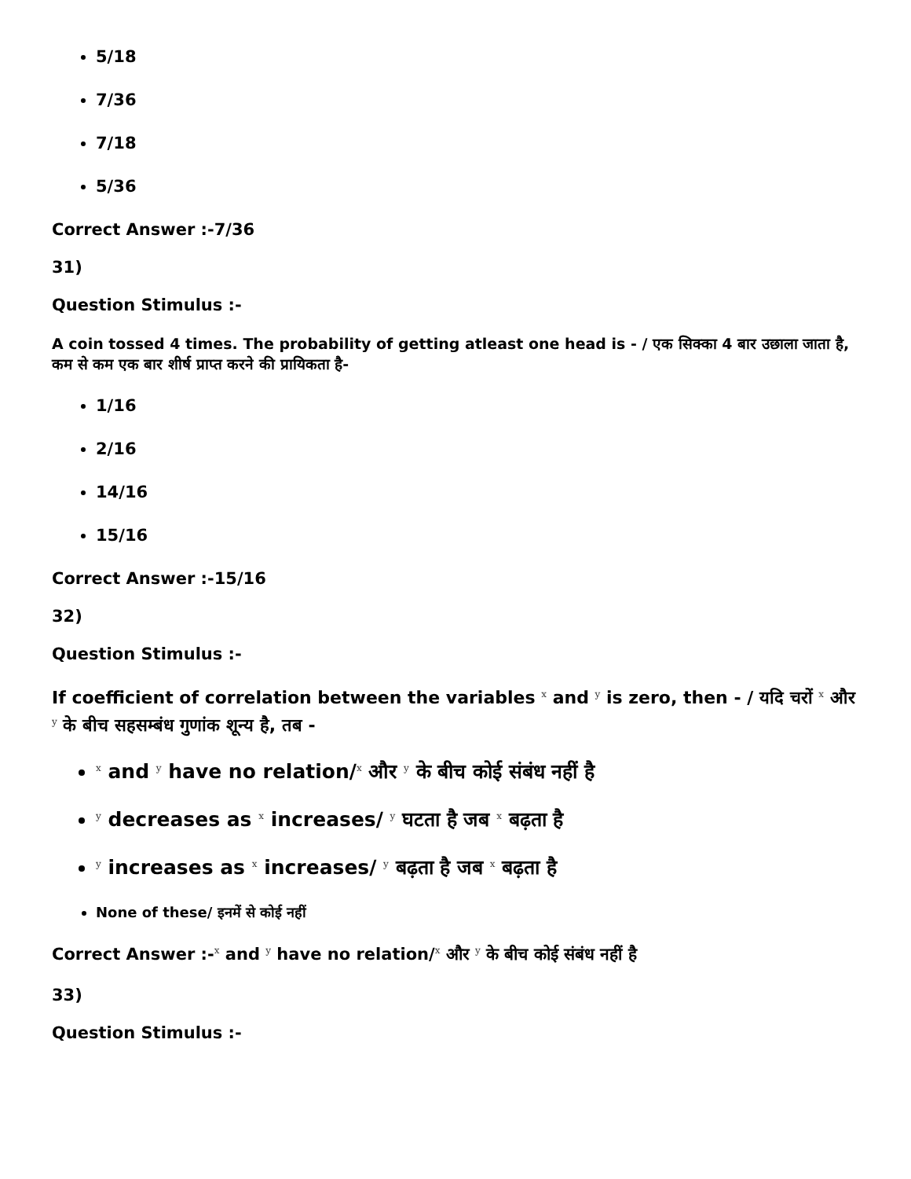5/18
7/36
7/18
5/36
Correct Answer :-7/36
31)
Question Stimulus :-
A coin tossed 4 times. The probability of getting atleast one head is - / एक सिक्का 4 बार उछाला जाता है, कम से कम एक बार शीर्ष प्राप्त करने की प्रायिकता है-
1/16
2/16
14/16
15/16
Correct Answer :-15/16
32)
Question Stimulus :-
If coefficient of correlation between the variables <sup>x</sup> and <sup>y</sup> is zero, then - / यदि चरों <sup>x</sup> और <sup>y</sup> के बीच सहसम्बंध गुणांक शून्य है, तब -
<sup>x</sup> and <sup>y</sup> have no relation/<sup>x</sup> और <sup>y</sup> के बीच कोई संबंध नहीं है
<sup>y</sup> decreases as <sup>x</sup> increases/ <sup>y</sup> घटता है जब <sup>x</sup> बढ़ता है
<sup>y</sup> increases as <sup>x</sup> increases/ <sup>y</sup> बढ़ता है जब <sup>x</sup> बढ़ता है
None of these/ इनमें से कोई नहीं
Correct Answer :-<sup>x</sup> and <sup>y</sup> have no relation/<sup>x</sup> और <sup>y</sup> के बीच कोई संबंध नहीं है
33)
Question Stimulus :-